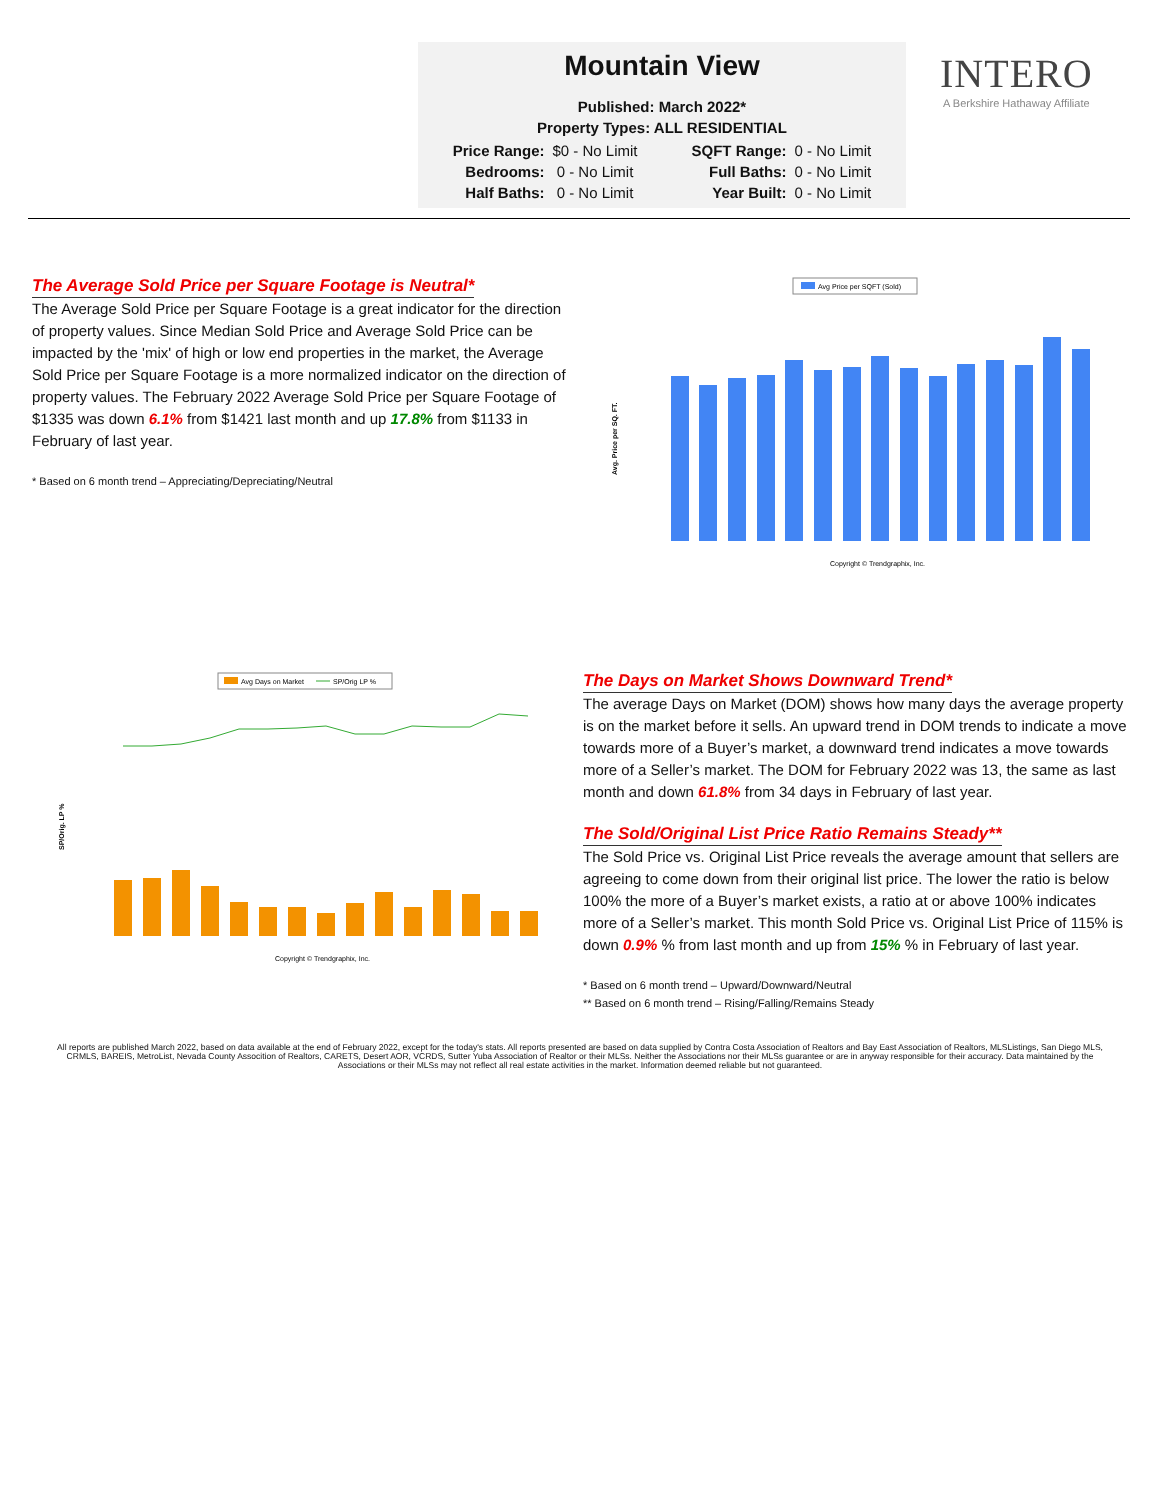Mountain View
Published: March 2022*
Property Types: ALL RESIDENTIAL
| Price Range: | $0 - No Limit | SQFT Range: | 0 - No Limit |
| Bedrooms: | 0 - No Limit | Full Baths: | 0 - No Limit |
| Half Baths: | 0 - No Limit | Year Built: | 0 - No Limit |
INTERO
A Berkshire Hathaway Affiliate
The Average Sold Price per Square Footage is Neutral*
The Average Sold Price per Square Footage is a great indicator for the direction of property values. Since Median Sold Price and Average Sold Price can be impacted by the 'mix' of high or low end properties in the market, the Average Sold Price per Square Footage is a more normalized indicator on the direction of property values. The February 2022 Average Sold Price per Square Footage of $1335 was down 6.1% from $1421 last month and up 17.8% from $1133 in February of last year.
* Based on 6 month trend – Appreciating/Depreciating/Neutral
Avg Price per SQFT (Sold)
Avg. Price per SQ. FT.
Copyright © Trendgraphix, Inc.
Avg Days on Market
SP/Orig LP %
SP/Orig. LP %
Copyright © Trendgraphix, Inc.
The Days on Market Shows Downward Trend*
The average Days on Market (DOM) shows how many days the average property is on the market before it sells. An upward trend in DOM trends to indicate a move towards more of a Buyer’s market, a downward trend indicates a move towards more of a Seller’s market. The DOM for February 2022 was 13, the same as last month and down 61.8% from 34 days in February of last year.
The Sold/Original List Price Ratio Remains Steady**
The Sold Price vs. Original List Price reveals the average amount that sellers are agreeing to come down from their original list price. The lower the ratio is below 100% the more of a Buyer’s market exists, a ratio at or above 100% indicates more of a Seller’s market. This month Sold Price vs. Original List Price of 115% is down 0.9% % from last month and up from 15% % in February of last year.
* Based on 6 month trend – Upward/Downward/Neutral
** Based on 6 month trend – Rising/Falling/Remains Steady
All reports are published March 2022, based on data available at the end of February 2022, except for the today's stats. All reports presented are based on data supplied by Contra Costa Association of Realtors and Bay East Association of Realtors, MLSListings, San Diego MLS, CRMLS, BAREIS, MetroList, Nevada County Assocition of Realtors, CARETS, Desert AOR, VCRDS, Sutter Yuba Association of Realtor or their MLSs. Neither the Associations nor their MLSs guarantee or are in anyway responsible for their accuracy. Data maintained by the Associations or their MLSs may not reflect all real estate activities in the market. Information deemed reliable but not guaranteed.